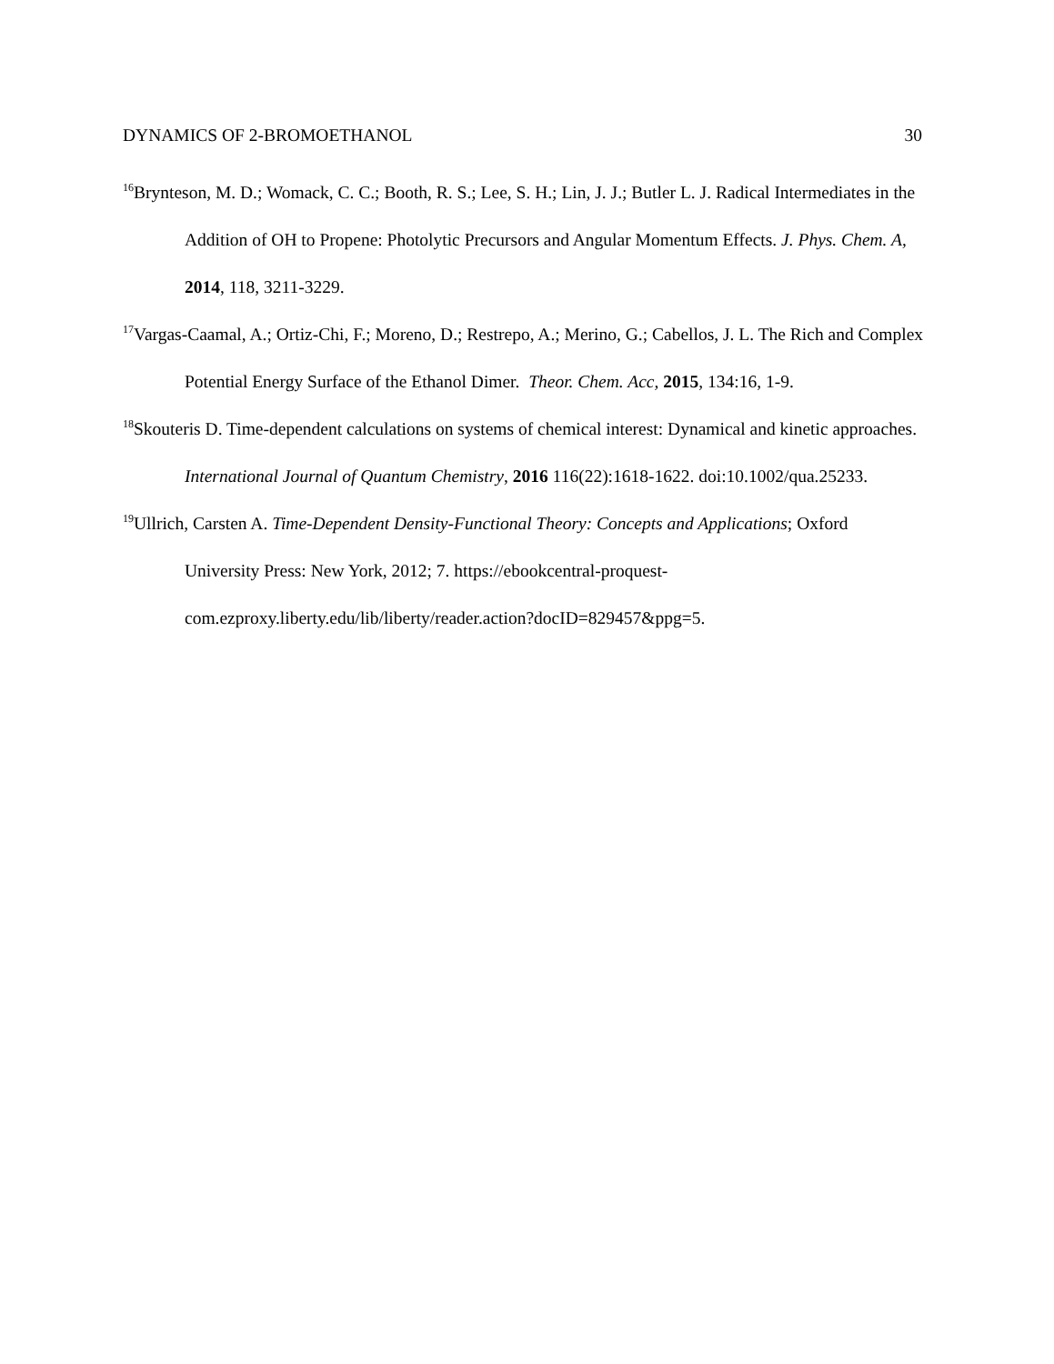DYNAMICS OF 2-BROMOETHANOL 30
<sup>16</sup> Brynteson, M. D.; Womack, C. C.; Booth, R. S.; Lee, S. H.; Lin, J. J.; Butler L. J. Radical Intermediates in the Addition of OH to Propene: Photolytic Precursors and Angular Momentum Effects. J. Phys. Chem. A, 2014, 118, 3211-3229.
<sup>17</sup> Vargas-Caamal, A.; Ortiz-Chi, F.; Moreno, D.; Restrepo, A.; Merino, G.; Cabellos, J. L. The Rich and Complex Potential Energy Surface of the Ethanol Dimer. Theor. Chem. Acc, 2015, 134:16, 1-9.
<sup>18</sup> Skouteris D. Time-dependent calculations on systems of chemical interest: Dynamical and kinetic approaches. International Journal of Quantum Chemistry, 2016 116(22):1618-1622. doi:10.1002/qua.25233.
<sup>19</sup> Ullrich, Carsten A. Time-Dependent Density-Functional Theory: Concepts and Applications; Oxford University Press: New York, 2012; 7. https://ebookcentral-proquest-com.ezproxy.liberty.edu/lib/liberty/reader.action?docID=829457&ppg=5.